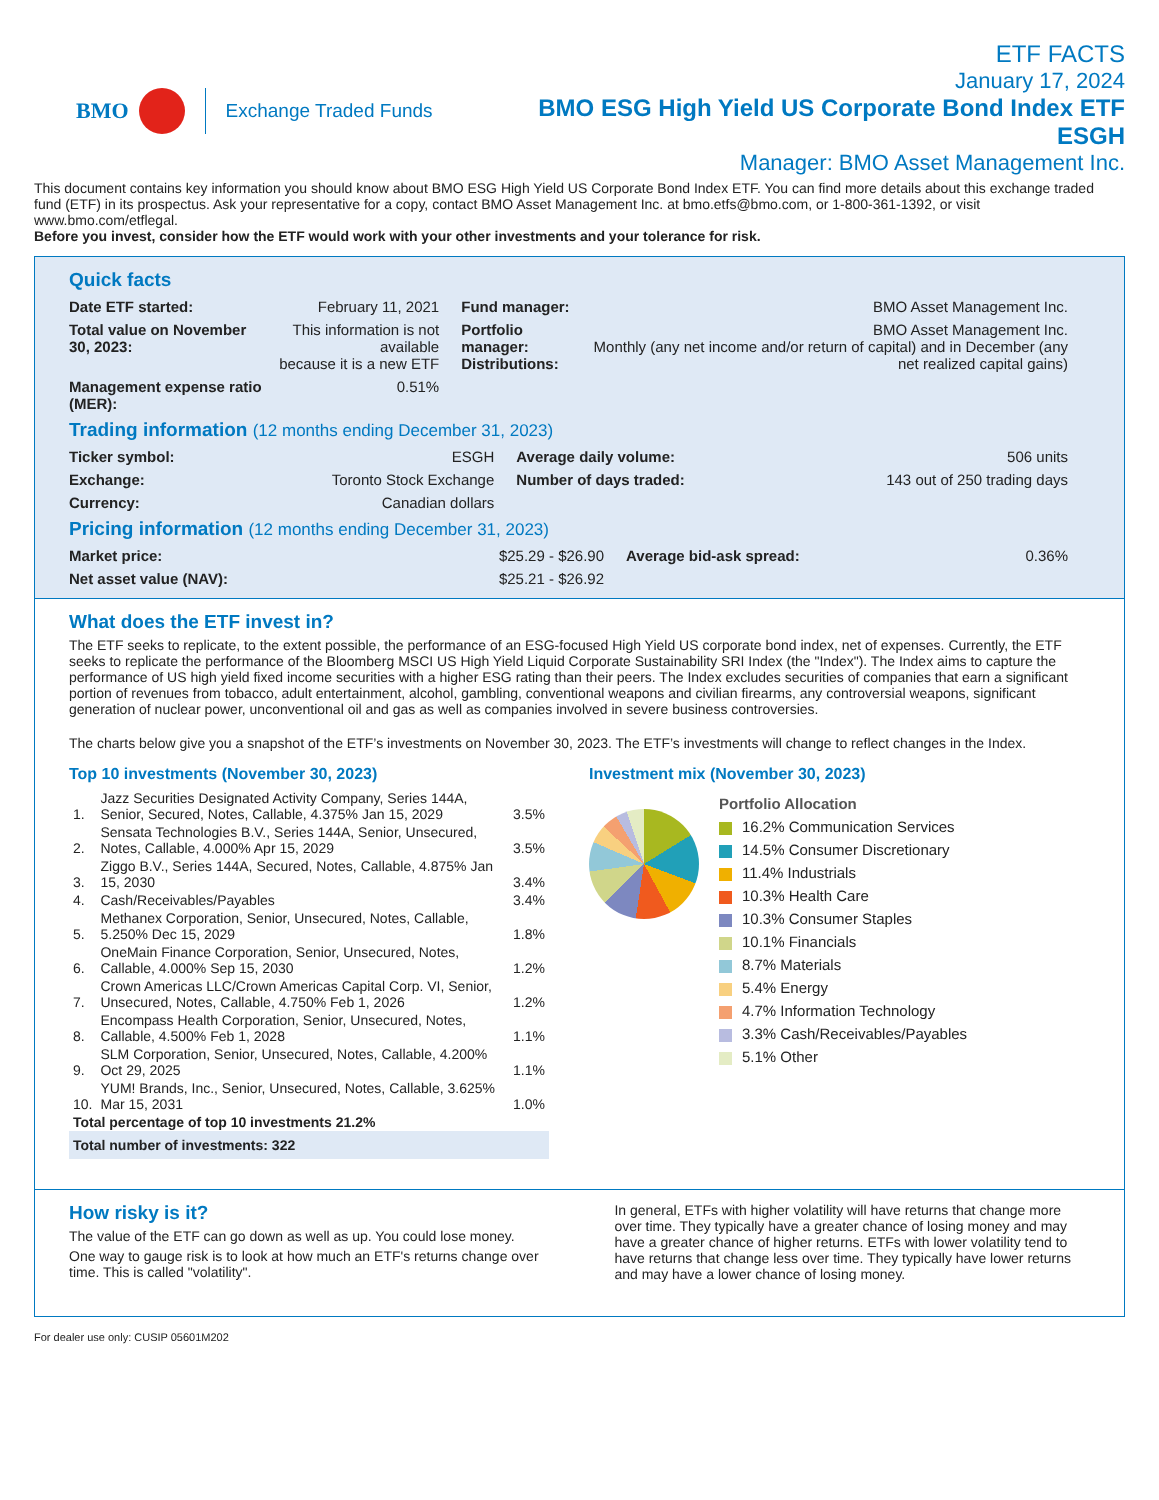BMO Exchange Traded Funds
ETF FACTS
January 17, 2024
BMO ESG High Yield US Corporate Bond Index ETF
ESGH
Manager: BMO Asset Management Inc.
This document contains key information you should know about BMO ESG High Yield US Corporate Bond Index ETF. You can find more details about this exchange traded fund (ETF) in its prospectus. Ask your representative for a copy, contact BMO Asset Management Inc. at bmo.etfs@bmo.com, or 1-800-361-1392, or visit www.bmo.com/etflegal.
Before you invest, consider how the ETF would work with your other investments and your tolerance for risk.
Quick facts
| Date ETF started: | February 11, 2021 | Fund manager: | BMO Asset Management Inc. |
| Total value on November 30, 2023: | This information is not available because it is a new ETF | Portfolio manager: Distributions: | BMO Asset Management Inc. Monthly (any net income and/or return of capital) and in December (any net realized capital gains) |
| Management expense ratio (MER): | 0.51% | | |
Trading information (12 months ending December 31, 2023)
| Ticker symbol: | ESGH | Average daily volume: | 506 units |
| Exchange: | Toronto Stock Exchange | Number of days traded: | 143 out of 250 trading days |
| Currency: | Canadian dollars | | |
Pricing information (12 months ending December 31, 2023)
| Market price: | $25.29 - $26.90 | Average bid-ask spread: | 0.36% |
| Net asset value (NAV): | $25.21 - $26.92 | | |
What does the ETF invest in?
The ETF seeks to replicate, to the extent possible, the performance of an ESG-focused High Yield US corporate bond index, net of expenses. Currently, the ETF seeks to replicate the performance of the Bloomberg MSCI US High Yield Liquid Corporate Sustainability SRI Index (the "Index"). The Index aims to capture the performance of US high yield fixed income securities with a higher ESG rating than their peers. The Index excludes securities of companies that earn a significant portion of revenues from tobacco, adult entertainment, alcohol, gambling, conventional weapons and civilian firearms, any controversial weapons, significant generation of nuclear power, unconventional oil and gas as well as companies involved in severe business controversies.
The charts below give you a snapshot of the ETF’s investments on November 30, 2023. The ETF’s investments will change to reflect changes in the Index.
Top 10 investments (November 30, 2023)
| 1. | Jazz Securities Designated Activity Company, Series 144A, Senior, Secured, Notes, Callable, 4.375% Jan 15, 2029 | 3.5% |
| 2. | Sensata Technologies B.V., Series 144A, Senior, Unsecured, Notes, Callable, 4.000% Apr 15, 2029 | 3.5% |
| 3. | Ziggo B.V., Series 144A, Secured, Notes, Callable, 4.875% Jan 15, 2030 | 3.4% |
| 4. | Cash/Receivables/Payables | 3.4% |
| 5. | Methanex Corporation, Senior, Unsecured, Notes, Callable, 5.250% Dec 15, 2029 | 1.8% |
| 6. | OneMain Finance Corporation, Senior, Unsecured, Notes, Callable, 4.000% Sep 15, 2030 | 1.2% |
| 7. | Crown Americas LLC/Crown Americas Capital Corp. VI, Senior, Unsecured, Notes, Callable, 4.750% Feb 1, 2026 | 1.2% |
| 8. | Encompass Health Corporation, Senior, Unsecured, Notes, Callable, 4.500% Feb 1, 2028 | 1.1% |
| 9. | SLM Corporation, Senior, Unsecured, Notes, Callable, 4.200% Oct 29, 2025 | 1.1% |
| 10. | YUM! Brands, Inc., Senior, Unsecured, Notes, Callable, 3.625% Mar 15, 2031 | 1.0% |
| Total percentage of top 10 investments 21.2% | | |
| Total number of investments: 322 | | |
Investment mix (November 30, 2023)
Portfolio Allocation
16.2% Communication Services
14.5% Consumer Discretionary
11.4% Industrials
10.3% Health Care
10.3% Consumer Staples
10.1% Financials
8.7% Materials
5.4% Energy
4.7% Information Technology
3.3% Cash/Receivables/Payables
5.1% Other
How risky is it?
The value of the ETF can go down as well as up. You could lose money.
One way to gauge risk is to look at how much an ETF's returns change over time. This is called "volatility".
In general, ETFs with higher volatility will have returns that change more over time. They typically have a greater chance of losing money and may have a greater chance of higher returns. ETFs with lower volatility tend to have returns that change less over time. They typically have lower returns and may have a lower chance of losing money.
For dealer use only: CUSIP 05601M202